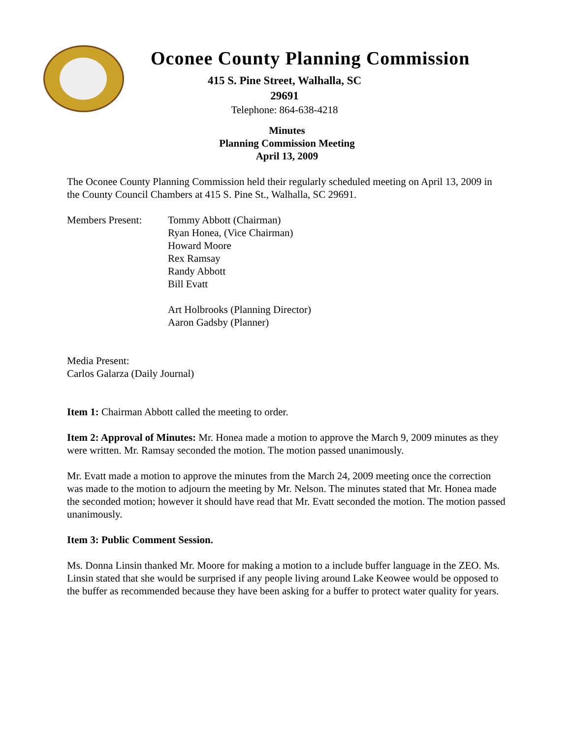Oconee County Planning Commission
415 S. Pine Street, Walhalla, SC
29691
Telephone: 864-638-4218
Minutes
Planning Commission Meeting
April 13, 2009
The Oconee County Planning Commission held their regularly scheduled meeting on April 13, 2009 in the County Council Chambers at 415 S. Pine St., Walhalla, SC 29691.
Members Present: Tommy Abbott (Chairman)
Ryan Honea, (Vice Chairman)
Howard Moore
Rex Ramsay
Randy Abbott
Bill Evatt
Art Holbrooks (Planning Director)
Aaron Gadsby (Planner)
Media Present:
Carlos Galarza (Daily Journal)
Item 1: Chairman Abbott called the meeting to order.
Item 2: Approval of Minutes: Mr. Honea made a motion to approve the March 9, 2009 minutes as they were written. Mr. Ramsay seconded the motion. The motion passed unanimously.
Mr. Evatt made a motion to approve the minutes from the March 24, 2009 meeting once the correction was made to the motion to adjourn the meeting by Mr. Nelson. The minutes stated that Mr. Honea made the seconded motion; however it should have read that Mr. Evatt seconded the motion. The motion passed unanimously.
Item 3: Public Comment Session.
Ms. Donna Linsin thanked Mr. Moore for making a motion to a include buffer language in the ZEO. Ms. Linsin stated that she would be surprised if any people living around Lake Keowee would be opposed to the buffer as recommended because they have been asking for a buffer to protect water quality for years.